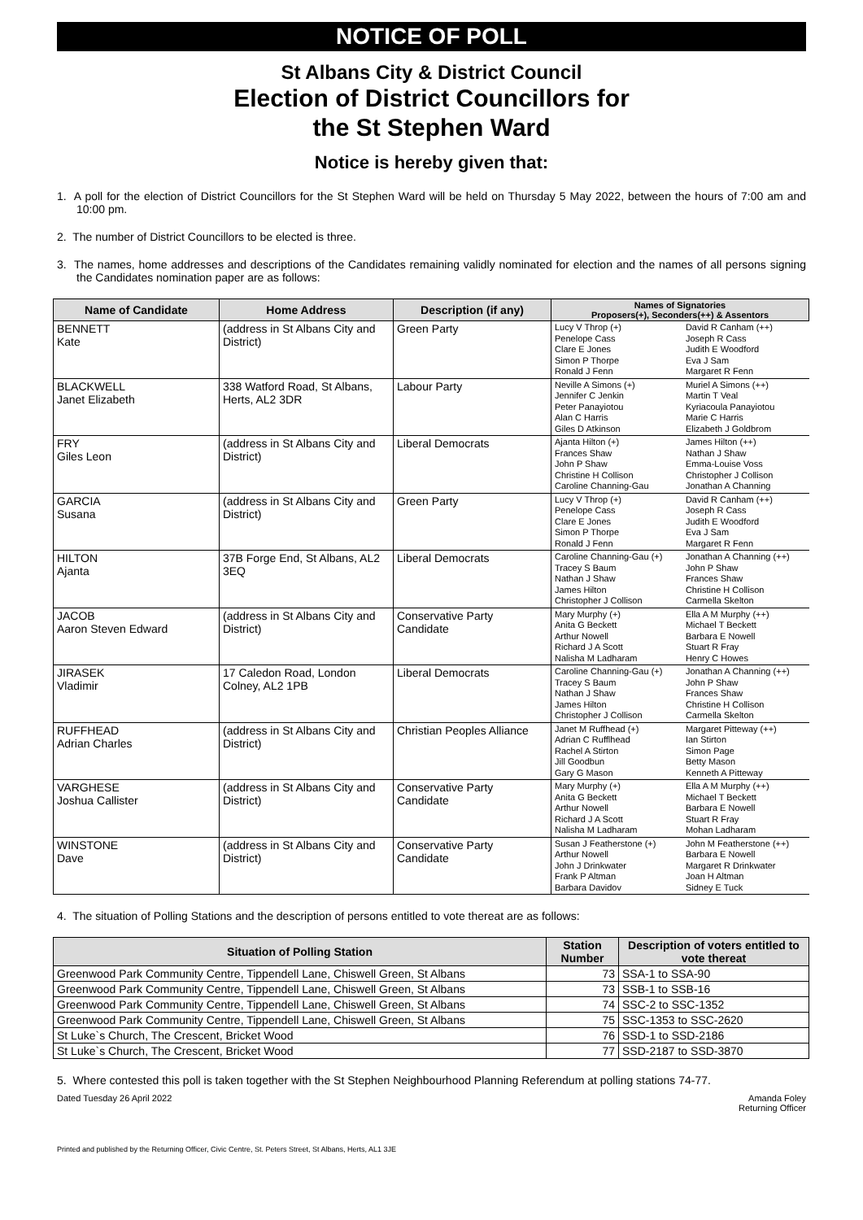NOTICE OF POLL
St Albans City & District Council
Election of District Councillors for
the St Stephen Ward
Notice is hereby given that:
1. A poll for the election of District Councillors for the St Stephen Ward will be held on Thursday 5 May 2022, between the hours of 7:00 am and 10:00 pm.
2. The number of District Councillors to be elected is three.
3. The names, home addresses and descriptions of the Candidates remaining validly nominated for election and the names of all persons signing the Candidates nomination paper are as follows:
| Name of Candidate | Home Address | Description (if any) | Names of Signatories Proposers(+), Seconders(++) & Assentors | |
| --- | --- | --- | --- | --- |
| BENNETT Kate | (address in St Albans City and District) | Green Party | Lucy V Throp (+) Penelope Cass Clare E Jones Simon P Thorpe Ronald J Fenn | David R Canham (++) Joseph R Cass Judith E Woodford Eva J Sam Margaret R Fenn |
| BLACKWELL Janet Elizabeth | 338 Watford Road, St Albans, Herts, AL2 3DR | Labour Party | Neville A Simons (+) Jennifer C Jenkin Peter Panayiotou Alan C Harris Giles D Atkinson | Muriel A Simons (++) Martin T Veal Kyriacoula Panayiotou Marie C Harris Elizabeth J Goldbrom |
| FRY Giles Leon | (address in St Albans City and District) | Liberal Democrats | Ajanta Hilton (+) Frances Shaw John P Shaw Christine H Collison Caroline Channing-Gau | James Hilton (++) Nathan J Shaw Emma-Louise Voss Christopher J Collison Jonathan A Channing |
| GARCIA Susana | (address in St Albans City and District) | Green Party | Lucy V Throp (+) Penelope Cass Clare E Jones Simon P Thorpe Ronald J Fenn | David R Canham (++) Joseph R Cass Judith E Woodford Eva J Sam Margaret R Fenn |
| HILTON Ajanta | 37B Forge End, St Albans, AL2 3EQ | Liberal Democrats | Caroline Channing-Gau (+) Tracey S Baum Nathan J Shaw James Hilton Christopher J Collison | Jonathan A Channing (++) John P Shaw Frances Shaw Christine H Collison Carmella Skelton |
| JACOB Aaron Steven Edward | (address in St Albans City and District) | Conservative Party Candidate | Mary Murphy (+) Anita G Beckett Arthur Nowell Richard J A Scott Nalisha M Ladharam | Ella A M Murphy (++) Michael T Beckett Barbara E Nowell Stuart R Fray Henry C Howes |
| JIRASEK Vladimir | 17 Caledon Road, London Colney, AL2 1PB | Liberal Democrats | Caroline Channing-Gau (+) Tracey S Baum Nathan J Shaw James Hilton Christopher J Collison | Jonathan A Channing (++) John P Shaw Frances Shaw Christine H Collison Carmella Skelton |
| RUFFHEAD Adrian Charles | (address in St Albans City and District) | Christian Peoples Alliance | Janet M Ruffhead (+) Adrian C Rufflhead Rachel A Stirton Jill Goodbun Gary G Mason | Margaret Pitteway (++) Ian Stirton Simon Page Betty Mason Kenneth A Pitteway |
| VARGHESE Joshua Callister | (address in St Albans City and District) | Conservative Party Candidate | Mary Murphy (+) Anita G Beckett Arthur Nowell Richard J A Scott Nalisha M Ladharam | Ella A M Murphy (++) Michael T Beckett Barbara E Nowell Stuart R Fray Mohan Ladharam |
| WINSTONE Dave | (address in St Albans City and District) | Conservative Party Candidate | Susan J Featherstone (+) Arthur Nowell John J Drinkwater Frank P Altman Barbara Davidov | John M Featherstone (++) Barbara E Nowell Margaret R Drinkwater Joan H Altman Sidney E Tuck |
4. The situation of Polling Stations and the description of persons entitled to vote thereat are as follows:
| Situation of Polling Station | Station Number | Description of voters entitled to vote thereat |
| --- | --- | --- |
| Greenwood Park Community Centre, Tippendell Lane, Chiswell Green, St Albans | 73 | SSA-1 to SSA-90 |
| Greenwood Park Community Centre, Tippendell Lane, Chiswell Green, St Albans | 73 | SSB-1 to SSB-16 |
| Greenwood Park Community Centre, Tippendell Lane, Chiswell Green, St Albans | 74 | SSC-2 to SSC-1352 |
| Greenwood Park Community Centre, Tippendell Lane, Chiswell Green, St Albans | 75 | SSC-1353 to SSC-2620 |
| St Luke`s Church, The Crescent, Bricket Wood | 76 | SSD-1 to SSD-2186 |
| St Luke`s Church, The Crescent, Bricket Wood | 77 | SSD-2187 to SSD-3870 |
5. Where contested this poll is taken together with the St Stephen Neighbourhood Planning Referendum at polling stations 74-77.
Dated Tuesday 26 April 2022 Amanda Foley
Returning Officer
Printed and published by the Returning Officer, Civic Centre, St. Peters Street, St Albans, Herts, AL1 3JE